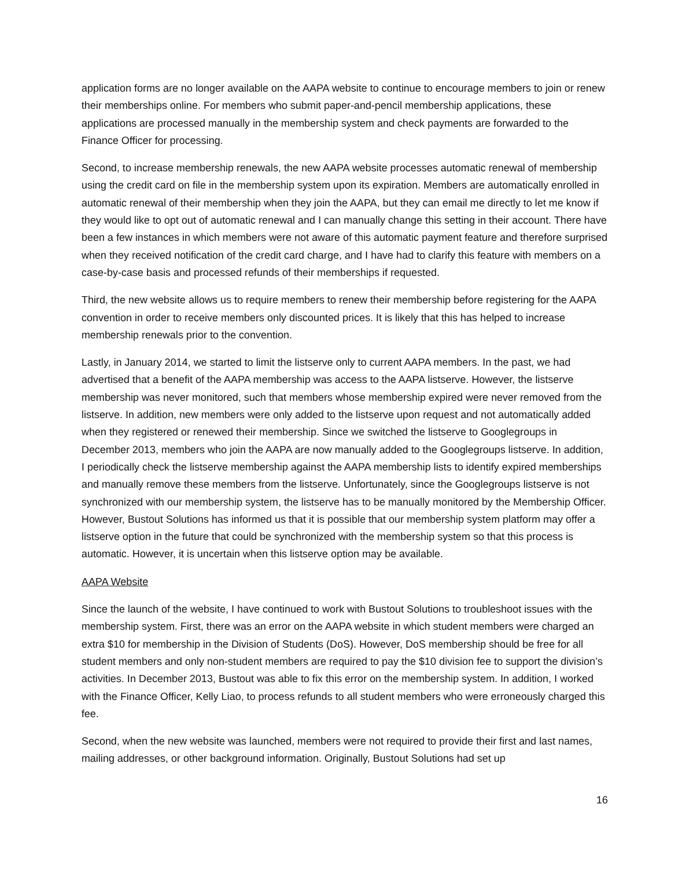application forms are no longer available on the AAPA website to continue to encourage members to join or renew their memberships online. For members who submit paper-and-pencil membership applications, these applications are processed manually in the membership system and check payments are forwarded to the Finance Officer for processing.
Second, to increase membership renewals, the new AAPA website processes automatic renewal of membership using the credit card on file in the membership system upon its expiration. Members are automatically enrolled in automatic renewal of their membership when they join the AAPA, but they can email me directly to let me know if they would like to opt out of automatic renewal and I can manually change this setting in their account. There have been a few instances in which members were not aware of this automatic payment feature and therefore surprised when they received notification of the credit card charge, and I have had to clarify this feature with members on a case-by-case basis and processed refunds of their memberships if requested.
Third, the new website allows us to require members to renew their membership before registering for the AAPA convention in order to receive members only discounted prices. It is likely that this has helped to increase membership renewals prior to the convention.
Lastly, in January 2014, we started to limit the listserve only to current AAPA members. In the past, we had advertised that a benefit of the AAPA membership was access to the AAPA listserve. However, the listserve membership was never monitored, such that members whose membership expired were never removed from the listserve. In addition, new members were only added to the listserve upon request and not automatically added when they registered or renewed their membership. Since we switched the listserve to Googlegroups in December 2013, members who join the AAPA are now manually added to the Googlegroups listserve. In addition, I periodically check the listserve membership against the AAPA membership lists to identify expired memberships and manually remove these members from the listserve. Unfortunately, since the Googlegroups listserve is not synchronized with our membership system, the listserve has to be manually monitored by the Membership Officer. However, Bustout Solutions has informed us that it is possible that our membership system platform may offer a listserve option in the future that could be synchronized with the membership system so that this process is automatic. However, it is uncertain when this listserve option may be available.
AAPA Website
Since the launch of the website, I have continued to work with Bustout Solutions to troubleshoot issues with the membership system. First, there was an error on the AAPA website in which student members were charged an extra $10 for membership in the Division of Students (DoS). However, DoS membership should be free for all student members and only non-student members are required to pay the $10 division fee to support the division’s activities. In December 2013, Bustout was able to fix this error on the membership system. In addition, I worked with the Finance Officer, Kelly Liao, to process refunds to all student members who were erroneously charged this fee.
Second, when the new website was launched, members were not required to provide their first and last names, mailing addresses, or other background information. Originally, Bustout Solutions had set up
16